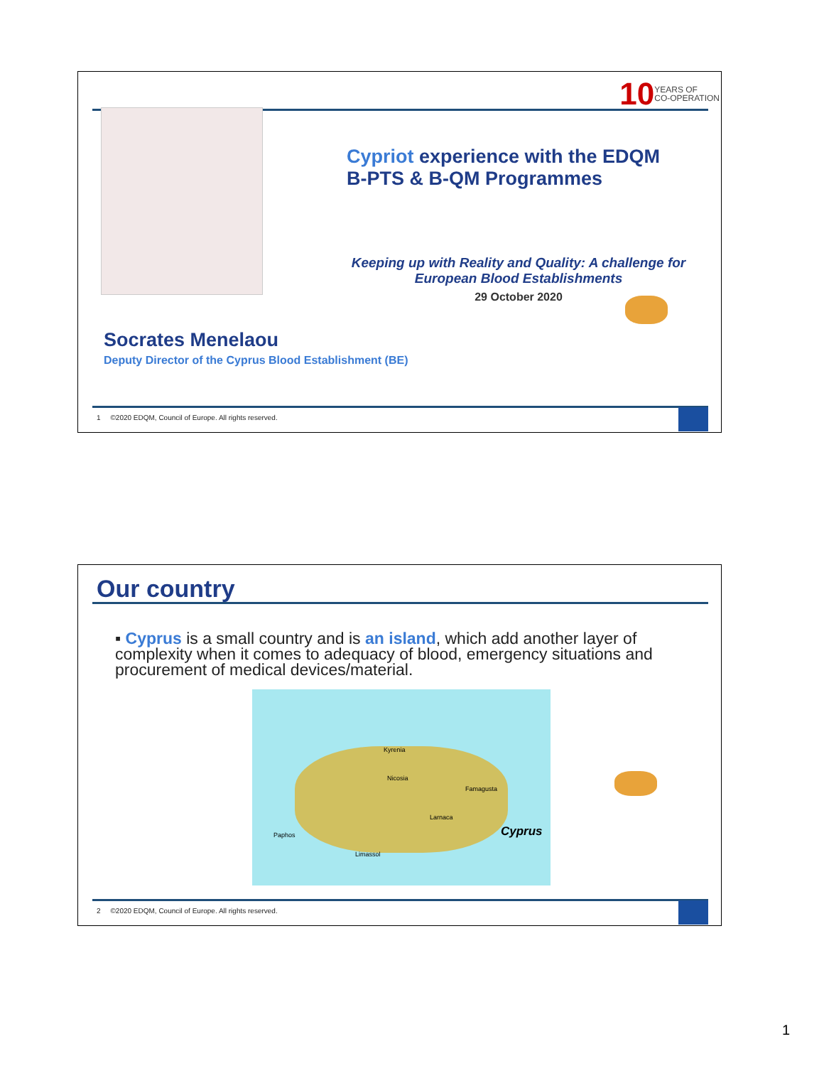10 YEARS OF
CO-OPERATION
Cypriot experience with the EDQM
B-PTS & B-QM Programmes
Keeping up with Reality and Quality: A challenge for European Blood Establishments
29 October 2020
Socrates Menelaou
Deputy Director of the Cyprus Blood Establishment (BE)
1 ©2020 EDQM, Council of Europe. All rights reserved.
Our country
▪ Cyprus is a small country and is an island, which add another layer of complexity when it comes to adequacy of blood, emergency situations and procurement of medical devices/material.
Nicosia
Famagusta
Larnaca
Limassol
Paphos
Kyrenia
Cyprus
2 ©2020 EDQM, Council of Europe. All rights reserved.
1